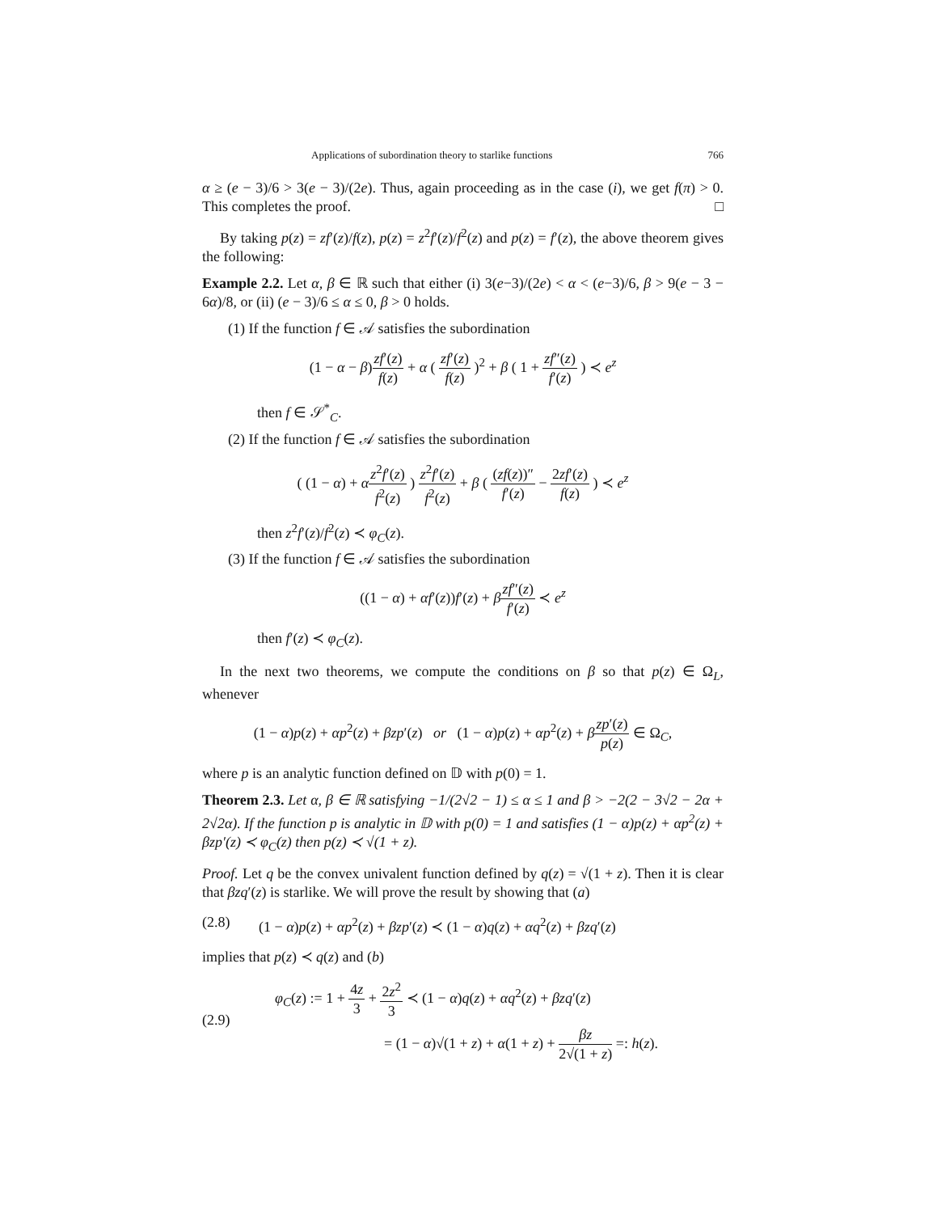Applications of subordination theory to starlike functions 766
α ≥ (e − 3)/6 > 3(e − 3)/(2e). Thus, again proceeding as in the case (i), we get f(π) > 0. This completes the proof. □
By taking p(z) = zf′(z)/f(z), p(z) = z<sup>2</sup>f′(z)/f<sup>2</sup>(z) and p(z) = f′(z), the above theorem gives the following:
Example 2.2. Let α, β ∈ ℝ such that either (i) 3(e−3)/(2e) < α < (e−3)/6, β > 9(e − 3 − 6α)/8, or (ii) (e − 3)/6 ≤ α ≤ 0, β > 0 holds.
(1) If the function f ∈ 𝒜 satisfies the subordination
(1 − α − β)zf′(z) f(z) + α ( zf′(z) f(z) )<sup>2</sup> + β ( 1 + zf″(z) f′(z) ) ≺ e<sup>z</sup>
then f ∈ 𝒮<sup>*</sup><sub>C</sub>.
(2) If the function f ∈ 𝒜 satisfies the subordination
( (1 − α) + αz<sup>2</sup>f′(z) f<sup>2</sup>(z) ) z<sup>2</sup>f′(z) f<sup>2</sup>(z) + β ( (zf(z))″ f′(z) − 2zf′(z) f(z) ) ≺ e<sup>z</sup>
then z<sup>2</sup>f′(z)/f<sup>2</sup>(z) ≺ φ<sub>C</sub>(z).
(3) If the function f ∈ 𝒜 satisfies the subordination
((1 − α) + αf′(z))f′(z) + βzf″(z) f′(z) ≺ e<sup>z</sup>
then f′(z) ≺ φ<sub>C</sub>(z).
In the next two theorems, we compute the conditions on β so that p(z) ∈ Ω<sub>L</sub>, whenever
(1 − α)p(z) + αp<sup>2</sup>(z) + βzp′(z) or (1 − α)p(z) + αp<sup>2</sup>(z) + βzp′(z) p(z) ∈ Ω<sub>C</sub>,
where p is an analytic function defined on 𝔻 with p(0) = 1.
Theorem 2.3. Let α, β ∈ ℝ satisfying −1/(2√2 − 1) ≤ α ≤ 1 and β > −2(2 − 3√2 − 2α + 2√2α). If the function p is analytic in 𝔻 with p(0) = 1 and satisfies (1 − α)p(z) + αp<sup>2</sup>(z) + βzp′(z) ≺ φ<sub>C</sub>(z) then p(z) ≺ √(1 + z).
Proof. Let q be the convex univalent function defined by q(z) = √(1 + z). Then it is clear that βzq′(z) is starlike. We will prove the result by showing that (a)
(2.8) (1 − α)p(z) + αp<sup>2</sup>(z) + βzp′(z) ≺ (1 − α)q(z) + αq<sup>2</sup>(z) + βzq′(z)
implies that p(z) ≺ q(z) and (b)
(2.9)
φ<sub>C</sub>(z) := 1 + 4z 3 + 2z<sup>2</sup> 3 ≺ (1 − α)q(z) + αq<sup>2</sup>(z) + βzq′(z)
= (1 − α)√(1 + z) + α(1 + z) + βz 2√(1 + z) =: h(z).